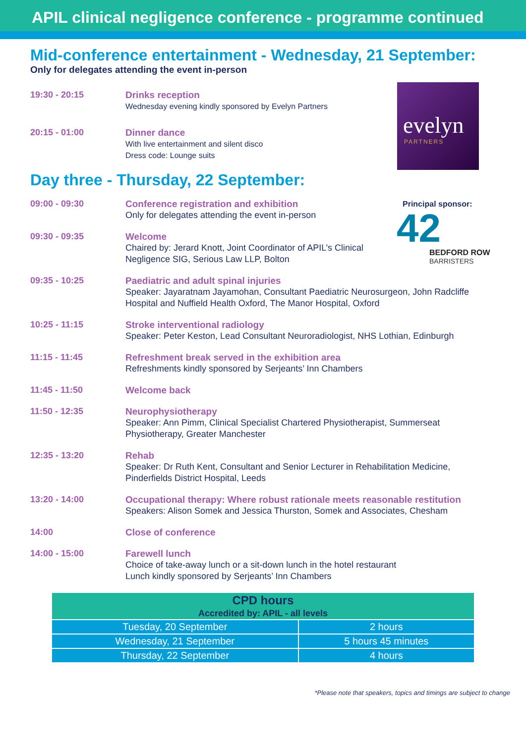APIL clinical negligence conference - programme continued
evelyn
PARTNERS
Principal sponsor:
42
BEDFORD ROW
BARRISTERS
Mid-conference entertainment - Wednesday, 21 September:
Only for delegates attending the event in-person
19:30 - 20:15 Drinks reception
Wednesday evening kindly sponsored by Evelyn Partners
20:15 - 01:00 Dinner dance
With live entertainment and silent disco
Dress code: Lounge suits
Day three - Thursday, 22 September:
09:00 - 09:30 Conference registration and exhibition
Only for delegates attending the event in-person
09:30 - 09:35 Welcome
Chaired by: Jerard Knott, Joint Coordinator of APIL’s Clinical
Negligence SIG, Serious Law LLP, Bolton
09:35 - 10:25 Paediatric and adult spinal injuries
Speaker: Jayaratnam Jayamohan, Consultant Paediatric Neurosurgeon, John Radcliffe Hospital and Nuffield Health Oxford, The Manor Hospital, Oxford
10:25 - 11:15 Stroke interventional radiology
Speaker: Peter Keston, Lead Consultant Neuroradiologist, NHS Lothian, Edinburgh
11:15 - 11:45 Refreshment break served in the exhibition area
Refreshments kindly sponsored by Serjeants’ Inn Chambers
11:45 - 11:50 Welcome back
11:50 - 12:35 Neurophysiotherapy
Speaker: Ann Pimm, Clinical Specialist Chartered Physiotherapist, Summerseat Physiotherapy, Greater Manchester
12:35 - 13:20 Rehab
Speaker: Dr Ruth Kent, Consultant and Senior Lecturer in Rehabilitation Medicine, Pinderfields District Hospital, Leeds
13:20 - 14:00 Occupational therapy: Where robust rationale meets reasonable restitution
Speakers: Alison Somek and Jessica Thurston, Somek and Associates, Chesham
14:00 Close of conference
14:00 - 15:00 Farewell lunch
Choice of take-away lunch or a sit-down lunch in the hotel restaurant
Lunch kindly sponsored by Serjeants’ Inn Chambers
| CPD hours Accredited by: APIL - all levels | |
| --- | --- |
| Tuesday, 20 September | 2 hours |
| Wednesday, 21 September | 5 hours 45 minutes |
| Thursday, 22 September | 4 hours |
*Please note that speakers, topics and timings are subject to change